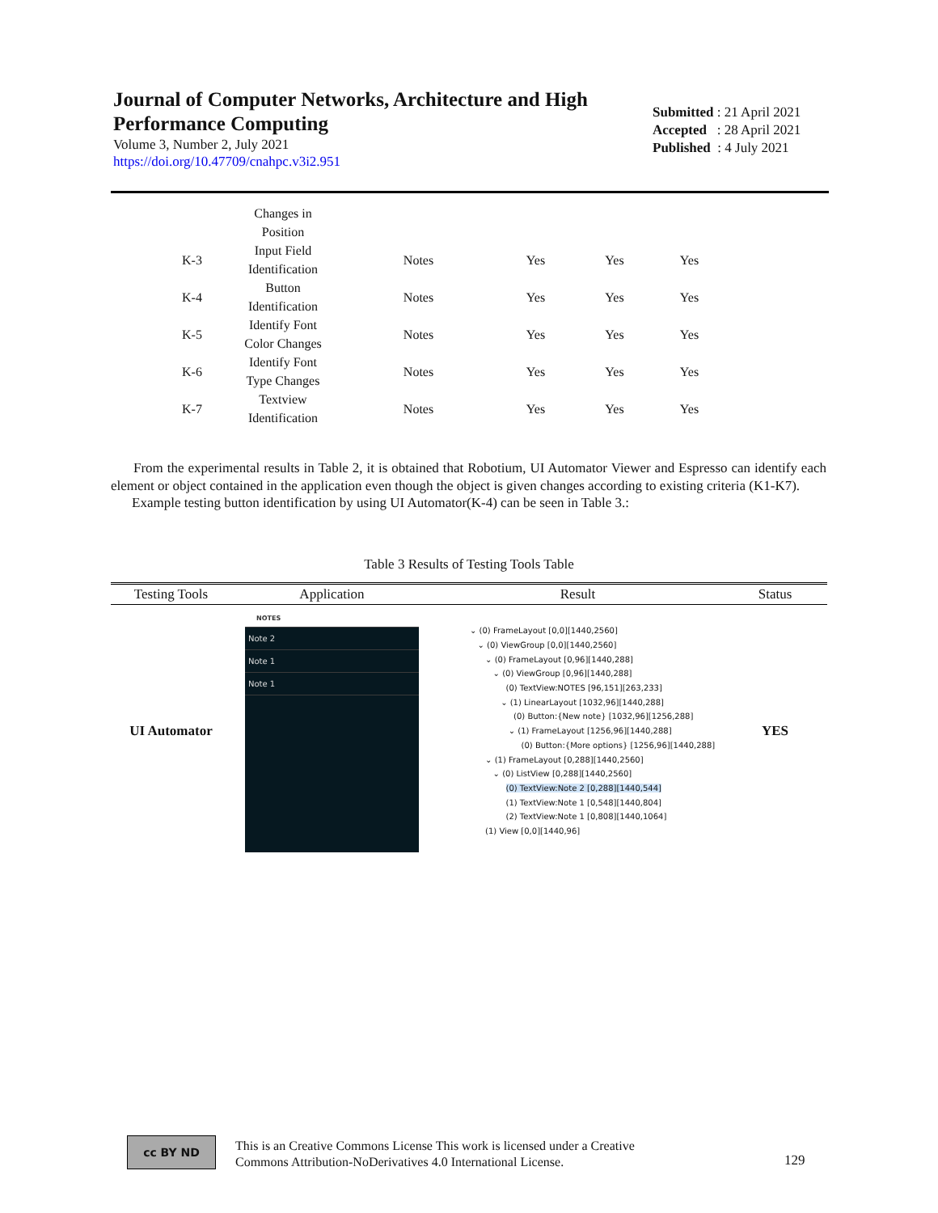Journal of Computer Networks, Architecture and High Performance Computing
Volume 3, Number 2, July 2021
https://doi.org/10.47709/cnahpc.v3i2.951
Submitted : 21 April 2021
Accepted : 28 April 2021
Published : 4 July 2021
| | Changes in Position | | | | |
| K-3 | Input Field Identification | Notes | Yes | Yes | Yes |
| K-4 | Button Identification | Notes | Yes | Yes | Yes |
| K-5 | Identify Font Color Changes | Notes | Yes | Yes | Yes |
| K-6 | Identify Font Type Changes | Notes | Yes | Yes | Yes |
| K-7 | Textview Identification | Notes | Yes | Yes | Yes |
From the experimental results in Table 2, it is obtained that Robotium, UI Automator Viewer and Espresso can identify each element or object contained in the application even though the object is given changes according to existing criteria (K1-K7).
Example testing button identification by using UI Automator(K-4) can be seen in Table 3.:
Table 3 Results of Testing Tools Table
| Testing Tools | Application | Result | Status |
| --- | --- | --- | --- |
| UI Automator | NOTES Note 2 Note 1 Note 1 | ⌄ (0) FrameLayout [0,0][1440,2560] ⌄ (0) ViewGroup [0,0][1440,2560] ⌄ (0) FrameLayout [0,96][1440,288] ⌄ (0) ViewGroup [0,96][1440,288] (0) TextView:NOTES [96,151][263,233] ⌄ (1) LinearLayout [1032,96][1440,288] (0) Button:{New note} [1032,96][1256,288] ⌄ (1) FrameLayout [1256,96][1440,288] (0) Button:{More options} [1256,96][1440,288] ⌄ (1) FrameLayout [0,288][1440,2560] ⌄ (0) ListView [0,288][1440,2560] (0) TextView:Note 2 [0,288][1440,544] (1) TextView:Note 1 [0,548][1440,804] (2) TextView:Note 1 [0,808][1440,1064] (1) View [0,0][1440,96] | YES |
cc BY ND
This is an Creative Commons License This work is licensed under a Creative
Commons Attribution-NoDerivatives 4.0 International License.
129